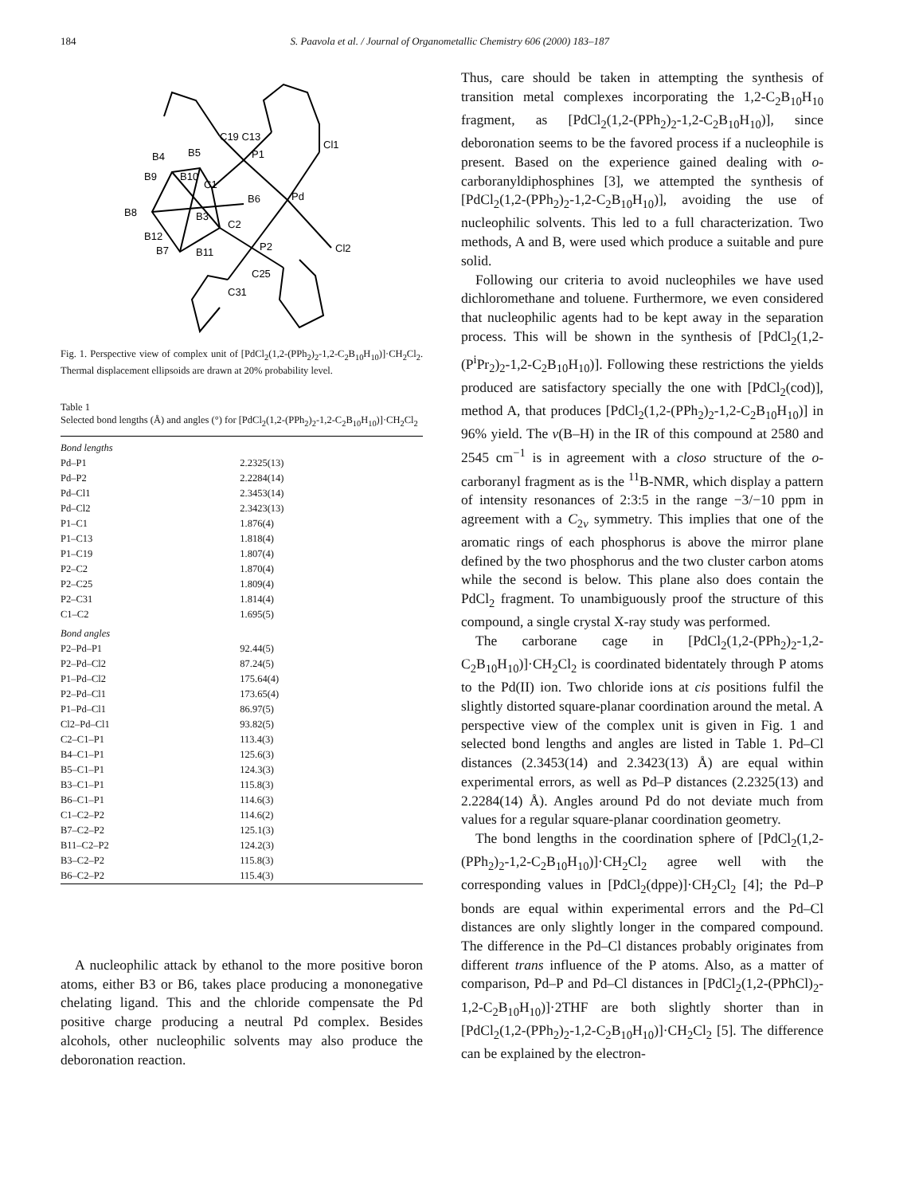184 S. Paavola et al. / Journal of Organometallic Chemistry 606 (2000) 183–187
Pd
P1
P2
Cl1
Cl2
C19 C13
C1
C2
B6
B4
B5
B9
B10
B8
B3
B12
B7
B11
C25
C31
Fig. 1. Perspective view of complex unit of [PdCl<sub>2</sub>(1,2-(PPh<sub>2</sub>)<sub>2</sub>-1,2-C<sub>2</sub>B<sub>10</sub>H<sub>10</sub>)]·CH<sub>2</sub>Cl<sub>2</sub>. Thermal displacement ellipsoids are drawn at 20% probability level.
Table 1
Selected bond lengths (Å) and angles (°) for [PdCl<sub>2</sub>(1,2-(PPh<sub>2</sub>)<sub>2</sub>-1,2-C<sub>2</sub>B<sub>10</sub>H<sub>10</sub>)]·CH<sub>2</sub>Cl<sub>2</sub>
| Bond lengths | |
| Pd–P1 | 2.2325(13) |
| Pd–P2 | 2.2284(14) |
| Pd–Cl1 | 2.3453(14) |
| Pd–Cl2 | 2.3423(13) |
| P1–C1 | 1.876(4) |
| P1–C13 | 1.818(4) |
| P1–C19 | 1.807(4) |
| P2–C2 | 1.870(4) |
| P2–C25 | 1.809(4) |
| P2–C31 | 1.814(4) |
| C1–C2 | 1.695(5) |
| Bond angles | |
| P2–Pd–P1 | 92.44(5) |
| P2–Pd–Cl2 | 87.24(5) |
| P1–Pd–Cl2 | 175.64(4) |
| P2–Pd–Cl1 | 173.65(4) |
| P1–Pd–Cl1 | 86.97(5) |
| Cl2–Pd–Cl1 | 93.82(5) |
| C2–C1–P1 | 113.4(3) |
| B4–C1–P1 | 125.6(3) |
| B5–C1–P1 | 124.3(3) |
| B3–C1–P1 | 115.8(3) |
| B6–C1–P1 | 114.6(3) |
| C1–C2–P2 | 114.6(2) |
| B7–C2–P2 | 125.1(3) |
| B11–C2–P2 | 124.2(3) |
| B3–C2–P2 | 115.8(3) |
| B6–C2–P2 | 115.4(3) |
A nucleophilic attack by ethanol to the more positive boron atoms, either B3 or B6, takes place producing a mononegative chelating ligand. This and the chloride compensate the Pd positive charge producing a neutral Pd complex. Besides alcohols, other nucleophilic solvents may also produce the deboronation reaction.
Thus, care should be taken in attempting the synthesis of transition metal complexes incorporating the 1,2-C<sub>2</sub>B<sub>10</sub>H<sub>10</sub> fragment, as [PdCl<sub>2</sub>(1,2-(PPh<sub>2</sub>)<sub>2</sub>-1,2-C<sub>2</sub>B<sub>10</sub>H<sub>10</sub>)], since deboronation seems to be the favored process if a nucleophile is present. Based on the experience gained dealing with o-carboranyldiphosphines [3], we attempted the synthesis of [PdCl<sub>2</sub>(1,2-(PPh<sub>2</sub>)<sub>2</sub>-1,2-C<sub>2</sub>B<sub>10</sub>H<sub>10</sub>)], avoiding the use of nucleophilic solvents. This led to a full characterization. Two methods, A and B, were used which produce a suitable and pure solid.
Following our criteria to avoid nucleophiles we have used dichloromethane and toluene. Furthermore, we even considered that nucleophilic agents had to be kept away in the separation process. This will be shown in the synthesis of [PdCl<sub>2</sub>(1,2-(P<sup>i</sup>Pr<sub>2</sub>)<sub>2</sub>-1,2-C<sub>2</sub>B<sub>10</sub>H<sub>10</sub>)]. Following these restrictions the yields produced are satisfactory specially the one with [PdCl<sub>2</sub>(cod)], method A, that produces [PdCl<sub>2</sub>(1,2-(PPh<sub>2</sub>)<sub>2</sub>-1,2-C<sub>2</sub>B<sub>10</sub>H<sub>10</sub>)] in 96% yield. The ν(B–H) in the IR of this compound at 2580 and 2545 cm<sup>−1</sup> is in agreement with a closo structure of the o-carboranyl fragment as is the <sup>11</sup>B-NMR, which display a pattern of intensity resonances of 2:3:5 in the range −3/−10 ppm in agreement with a C<sub>2v</sub> symmetry. This implies that one of the aromatic rings of each phosphorus is above the mirror plane defined by the two phosphorus and the two cluster carbon atoms while the second is below. This plane also does contain the PdCl<sub>2</sub> fragment. To unambiguously proof the structure of this compound, a single crystal X-ray study was performed.
The carborane cage in [PdCl<sub>2</sub>(1,2-(PPh<sub>2</sub>)<sub>2</sub>-1,2-C<sub>2</sub>B<sub>10</sub>H<sub>10</sub>)]·CH<sub>2</sub>Cl<sub>2</sub> is coordinated bidentately through P atoms to the Pd(II) ion. Two chloride ions at cis positions fulfil the slightly distorted square-planar coordination around the metal. A perspective view of the complex unit is given in Fig. 1 and selected bond lengths and angles are listed in Table 1. Pd–Cl distances (2.3453(14) and 2.3423(13) Å) are equal within experimental errors, as well as Pd–P distances (2.2325(13) and 2.2284(14) Å). Angles around Pd do not deviate much from values for a regular square-planar coordination geometry.
The bond lengths in the coordination sphere of [PdCl<sub>2</sub>(1,2-(PPh<sub>2</sub>)<sub>2</sub>-1,2-C<sub>2</sub>B<sub>10</sub>H<sub>10</sub>)]·CH<sub>2</sub>Cl<sub>2</sub> agree well with the corresponding values in [PdCl<sub>2</sub>(dppe)]·CH<sub>2</sub>Cl<sub>2</sub> [4]; the Pd–P bonds are equal within experimental errors and the Pd–Cl distances are only slightly longer in the compared compound. The difference in the Pd–Cl distances probably originates from different trans influence of the P atoms. Also, as a matter of comparison, Pd–P and Pd–Cl distances in [PdCl<sub>2</sub>(1,2-(PPhCl)<sub>2</sub>-1,2-C<sub>2</sub>B<sub>10</sub>H<sub>10</sub>)]·2THF are both slightly shorter than in [PdCl<sub>2</sub>(1,2-(PPh<sub>2</sub>)<sub>2</sub>-1,2-C<sub>2</sub>B<sub>10</sub>H<sub>10</sub>)]·CH<sub>2</sub>Cl<sub>2</sub> [5]. The difference can be explained by the electron-